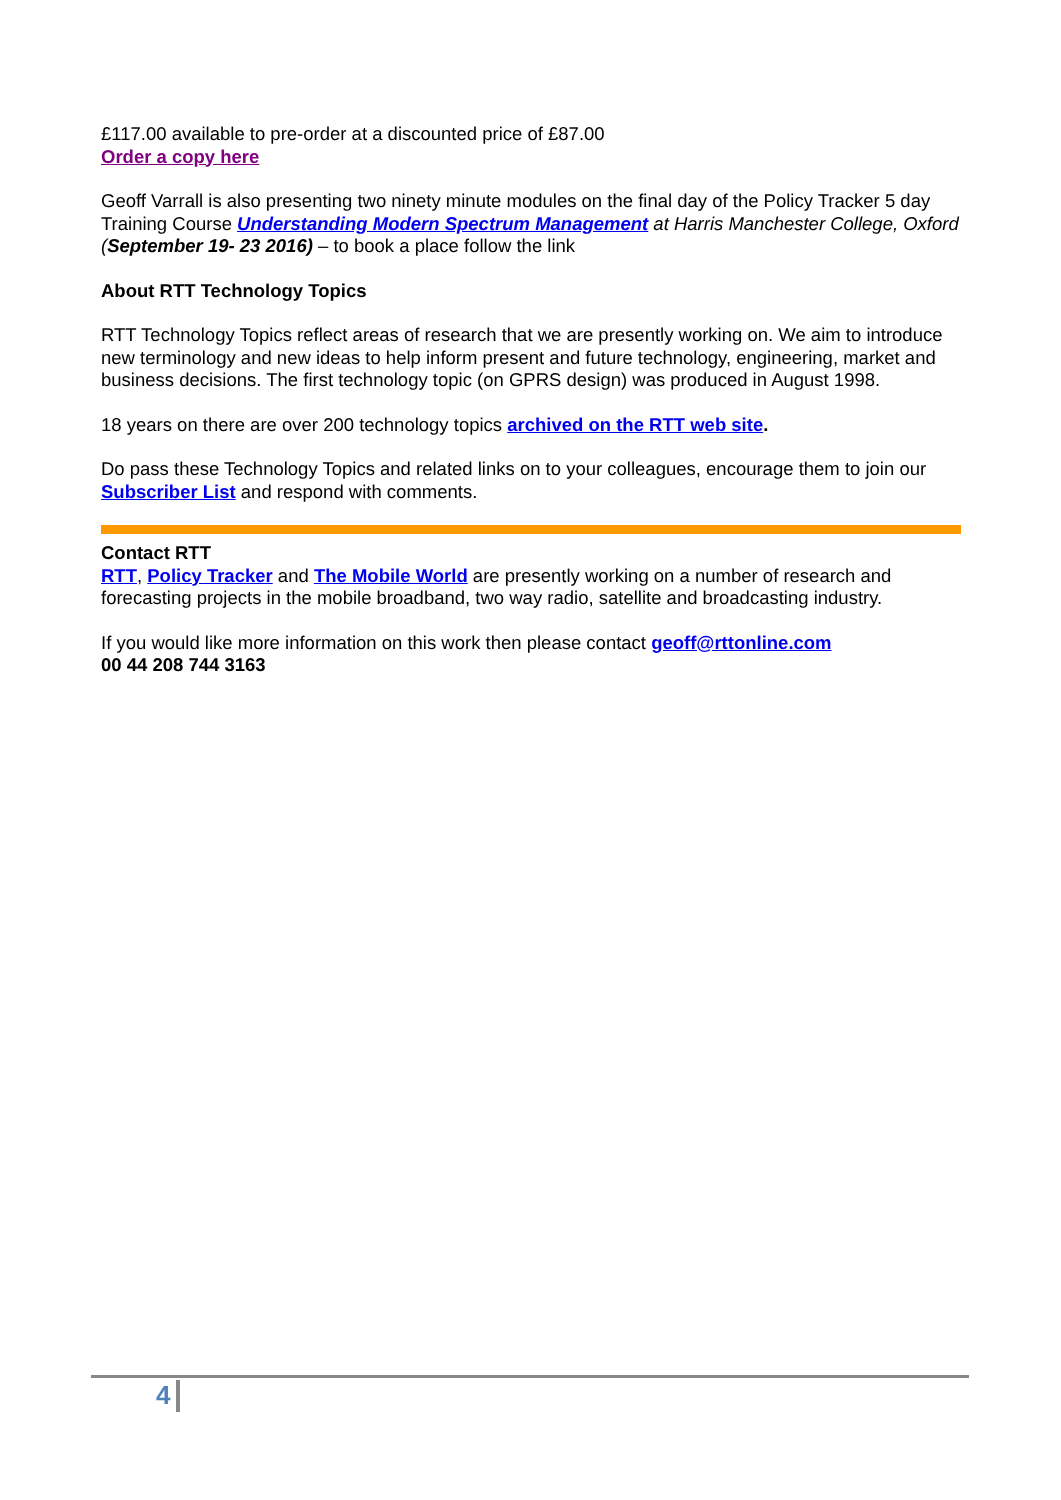£117.00 available to pre-order at a discounted price of £87.00
Order a copy here
Geoff Varrall is also presenting two ninety minute modules on the final day of the Policy Tracker 5 day Training Course Understanding Modern Spectrum Management at Harris Manchester College, Oxford (September 19- 23 2016) – to book a place follow the link
About RTT Technology Topics
RTT Technology Topics reflect areas of research that we are presently working on. We aim to introduce new terminology and new ideas to help inform present and future technology, engineering, market and business decisions. The first technology topic (on GPRS design) was produced in August 1998.
18 years on there are over 200 technology topics archived on the RTT web site.
Do pass these Technology Topics and related links on to your colleagues, encourage them to join our Subscriber List and respond with comments.
Contact RTT
RTT, Policy Tracker and The Mobile World are presently working on a number of research and forecasting projects in the mobile broadband, two way radio, satellite and broadcasting industry.
If you would like more information on this work then please contact geoff@rttonline.com
00 44 208 744 3163
4